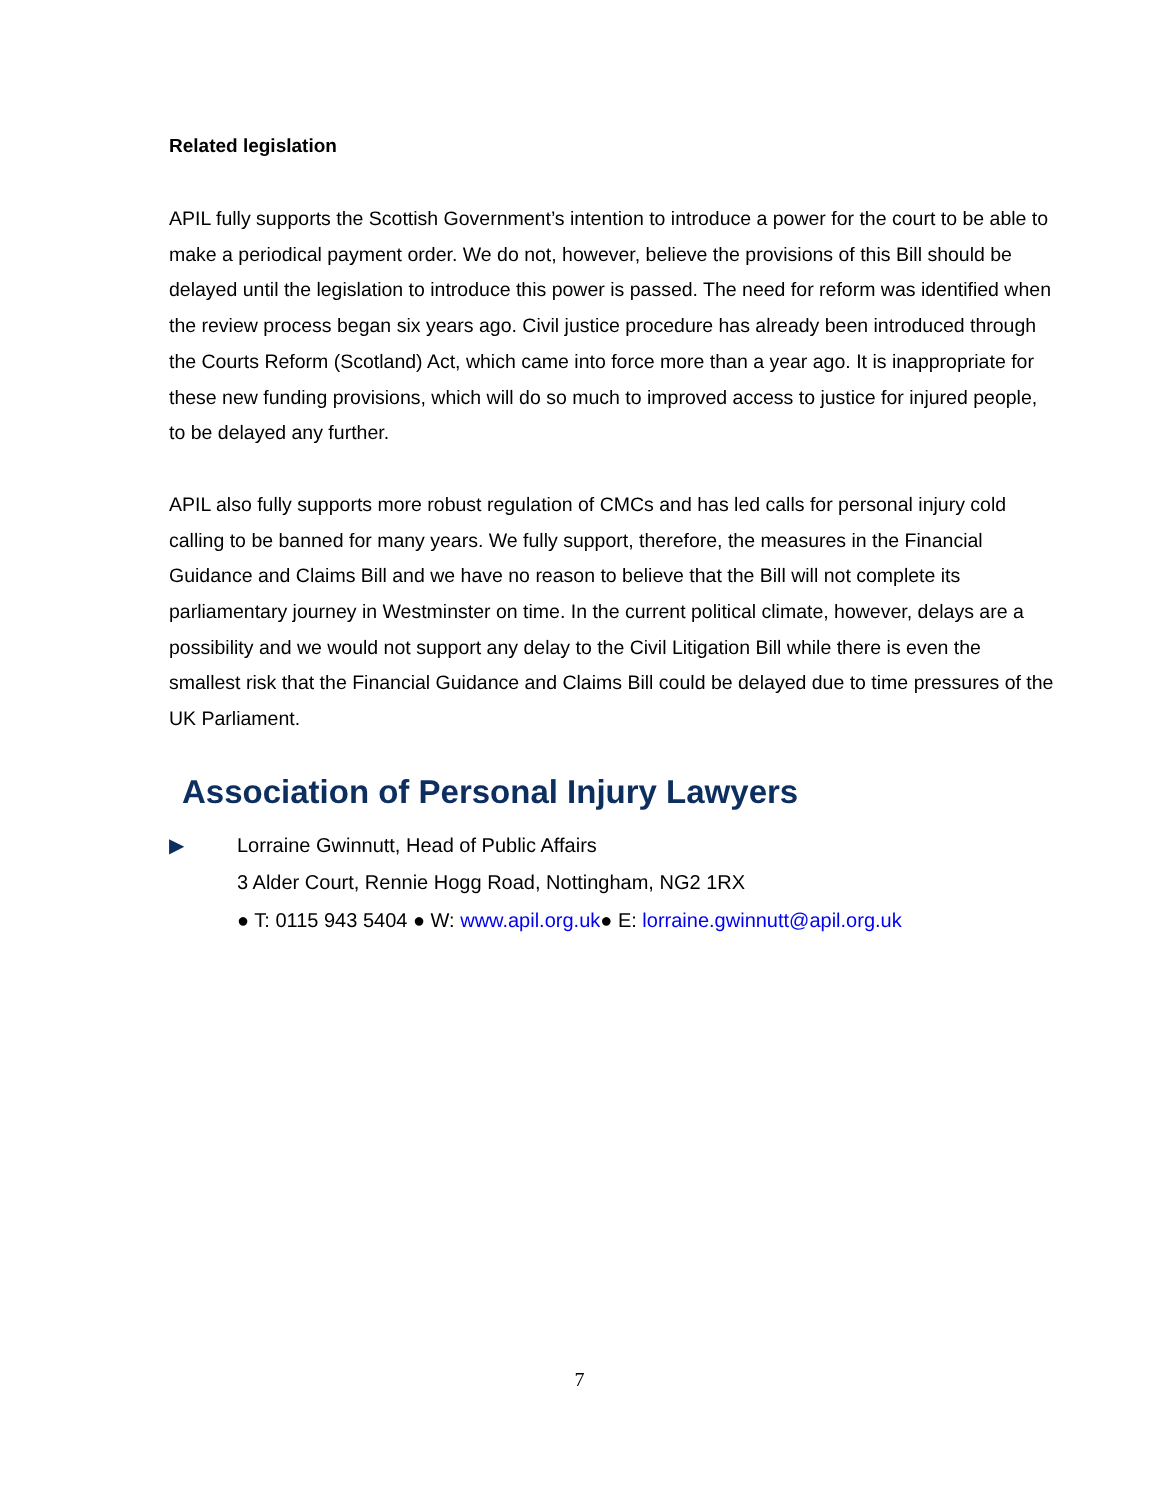Related legislation
APIL fully supports the Scottish Government’s intention to introduce a power for the court to be able to make a periodical payment order. We do not, however, believe the provisions of this Bill should be delayed until the legislation to introduce this power is passed. The need for reform was identified when the review process began six years ago. Civil justice procedure has already been introduced through the Courts Reform (Scotland) Act, which came into force more than a year ago. It is inappropriate for these new funding provisions, which will do so much to improved access to justice for injured people, to be delayed any further.
APIL also fully supports more robust regulation of CMCs and has led calls for personal injury cold calling to be banned for many years. We fully support, therefore, the measures in the Financial Guidance and Claims Bill and we have no reason to believe that the Bill will not complete its parliamentary journey in Westminster on time. In the current political climate, however, delays are a possibility and we would not support any delay to the Civil Litigation Bill while there is even the smallest risk that the Financial Guidance and Claims Bill could be delayed due to time pressures of the UK Parliament.
Association of Personal Injury Lawyers
▶ Lorraine Gwinnutt, Head of Public Affairs
3 Alder Court, Rennie Hogg Road, Nottingham, NG2 1RX
● T: 0115 943 5404 ● W: www.apil.org.uk● E: lorraine.gwinnutt@apil.org.uk
7